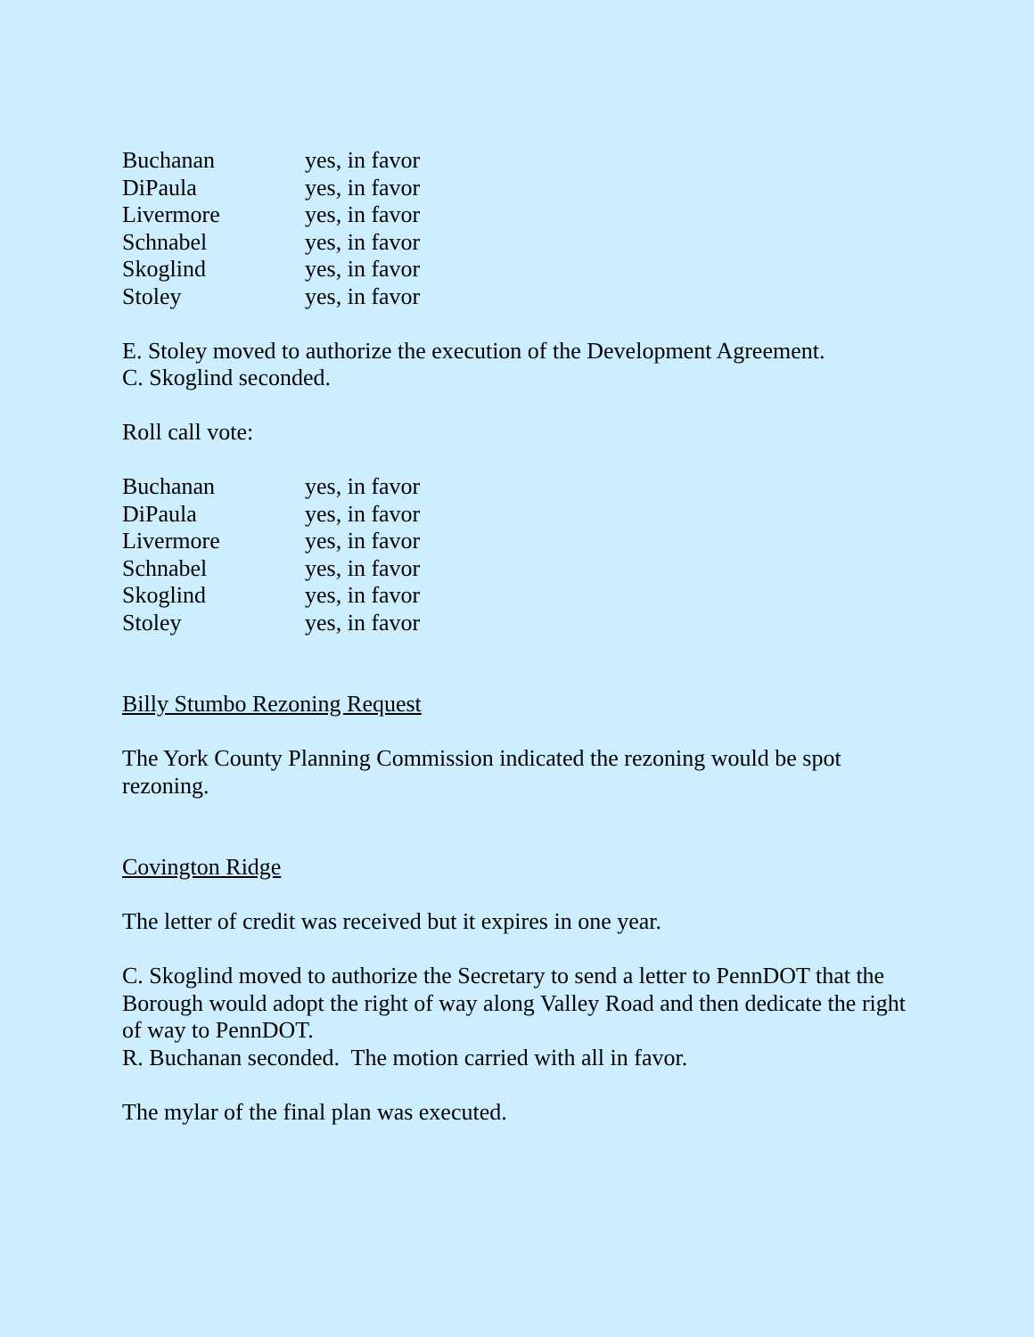| Buchanan | yes, in favor |
| DiPaula | yes, in favor |
| Livermore | yes, in favor |
| Schnabel | yes, in favor |
| Skoglind | yes, in favor |
| Stoley | yes, in favor |
E. Stoley moved to authorize the execution of the Development Agreement.
C. Skoglind seconded.
Roll call vote:
| Buchanan | yes, in favor |
| DiPaula | yes, in favor |
| Livermore | yes, in favor |
| Schnabel | yes, in favor |
| Skoglind | yes, in favor |
| Stoley | yes, in favor |
Billy Stumbo Rezoning Request
The York County Planning Commission indicated the rezoning would be spot rezoning.
Covington Ridge
The letter of credit was received but it expires in one year.
C. Skoglind moved to authorize the Secretary to send a letter to PennDOT that the Borough would adopt the right of way along Valley Road and then dedicate the right of way to PennDOT.
R. Buchanan seconded. The motion carried with all in favor.
The mylar of the final plan was executed.